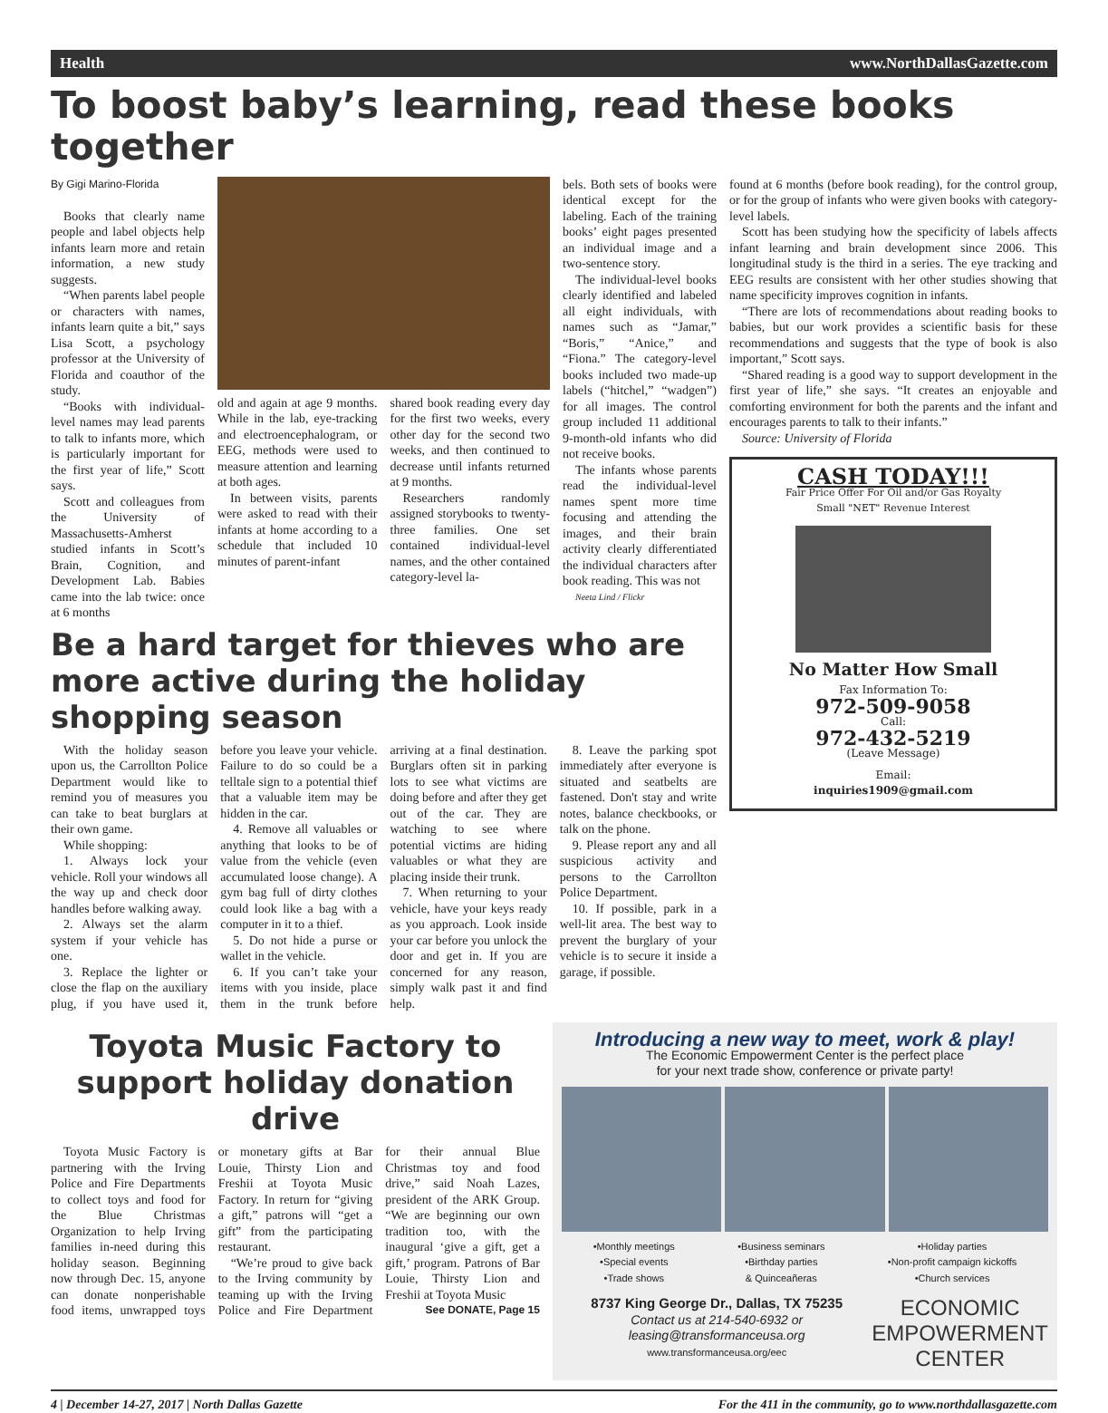Health www.NorthDallasGazette.com
To boost baby’s learning, read these books together
By Gigi Marino-Florida
Books that clearly name people and label objects help infants learn more and retain information, a new study suggests.
“When parents label people or characters with names, infants learn quite a bit,” says Lisa Scott, a psychology professor at the University of Florida and coauthor of the study.
“Books with individual-level names may lead parents to talk to infants more, which is particularly important for the first year of life,” Scott says.
Scott and colleagues from the University of Massachusetts-Amherst studied infants in Scott’s Brain, Cognition, and Development Lab. Babies came into the lab twice: once at 6 months
old and again at age 9 months. While in the lab, eye-tracking and electroencephalogram, or EEG, methods were used to measure attention and learning at both ages.
In between visits, parents were asked to read with their infants at home according to a schedule that included 10 minutes of parent-infant
shared book reading every day for the first two weeks, every other day for the second two weeks, and then continued to decrease until infants returned at 9 months.
Researchers randomly assigned storybooks to twenty-three families. One set contained individual-level names, and the other contained category-level la-
bels. Both sets of books were identical except for the labeling. Each of the training books’ eight pages presented an individual image and a two-sentence story.
The individual-level books clearly identified and labeled all eight individuals, with names such as “Jamar,” “Boris,” “Anice,” and “Fiona.” The category-level books included two made-up labels (“hitchel,” “wadgen”) for all images. The control group included 11 additional 9-month-old infants who did not receive books.
The infants whose parents read the individual-level names spent more time focusing and attending the images, and their brain activity clearly differentiated the individual characters after book reading. This was not
Neeta Lind / Flickr
Be a hard target for thieves who are more active during the holiday shopping season
With the holiday season upon us, the Carrollton Police Department would like to remind you of measures you can take to beat burglars at their own game.
While shopping:
1. Always lock your vehicle. Roll your windows all the way up and check door handles before walking away.
2. Always set the alarm system if your vehicle has one.
3. Replace the lighter or close the flap on the auxiliary plug, if you have used it, before you leave your vehicle. Failure to do so could be a telltale sign to a potential thief that a valuable item may be hidden in the car.
4. Remove all valuables or anything that looks to be of value from the vehicle (even accumulated loose change). A gym bag full of dirty clothes could look like a bag with a computer in it to a thief.
5. Do not hide a purse or wallet in the vehicle.
6. If you can’t take your items with you inside, place them in the trunk before arriving at a final destination. Burglars often sit in parking lots to see what victims are doing before and after they get out of the car. They are watching to see where potential victims are hiding valuables or what they are placing inside their trunk.
7. When returning to your vehicle, have your keys ready as you approach. Look inside your car before you unlock the door and get in. If you are concerned for any reason, simply walk past it and find help.
8. Leave the parking spot immediately after everyone is situated and seatbelts are fastened. Don't stay and write notes, balance checkbooks, or talk on the phone.
9. Please report any and all suspicious activity and persons to the Carrollton Police Department.
10. If possible, park in a well-lit area. The best way to prevent the burglary of your vehicle is to secure it inside a garage, if possible.
found at 6 months (before book reading), for the control group, or for the group of infants who were given books with category-level labels.
Scott has been studying how the specificity of labels affects infant learning and brain development since 2006. This longitudinal study is the third in a series. The eye tracking and EEG results are consistent with her other studies showing that name specificity improves cognition in infants.
“There are lots of recommendations about reading books to babies, but our work provides a scientific basis for these recommendations and suggests that the type of book is also important,” Scott says.
“Shared reading is a good way to support development in the first year of life,” she says. “It creates an enjoyable and comforting environment for both the parents and the infant and encourages parents to talk to their infants.”
Source: University of Florida
CASH TODAY!!!
Fair Price Offer For Oil and/or Gas Royalty
Small "NET" Revenue Interest
No Matter How Small
Fax Information To:
972-509-9058
Call:
972-432-5219
(Leave Message)
Email:
inquiries1909@gmail.com
Toyota Music Factory to support holiday donation drive
Toyota Music Factory is partnering with the Irving Police and Fire Departments to collect toys and food for the Blue Christmas Organization to help Irving families in-need during this holiday season. Beginning now through Dec. 15, anyone can donate nonperishable food items, unwrapped toys or monetary gifts at Bar Louie, Thirsty Lion and Freshii at Toyota Music Factory. In return for “giving a gift,” patrons will “get a gift” from the participating restaurant.
“We’re proud to give back to the Irving community by teaming up with the Irving Police and Fire Department for their annual Blue Christmas toy and food drive,” said Noah Lazes, president of the ARK Group. “We are beginning our own tradition too, with the inaugural ‘give a gift, get a gift,’ program. Patrons of Bar Louie, Thirsty Lion and Freshii at Toyota Music
See DONATE, Page 15
Introducing a new way to meet, work & play!
The Economic Empowerment Center is the perfect place
for your next trade show, conference or private party!
•Monthly meetings
•Special events
•Trade shows •Business seminars
•Birthday parties
& Quinceañeras •Holiday parties
•Non-profit campaign kickoffs
•Church services
8737 King George Dr., Dallas, TX 75235
Contact us at 214-540-6932 or
leasing@transformanceusa.org
www.transformanceusa.org/eec
ECONOMIC
EMPOWERMENT
CENTER
4 | December 14-27, 2017 | North Dallas Gazette For the 411 in the community, go to www.northdallasgazette.com